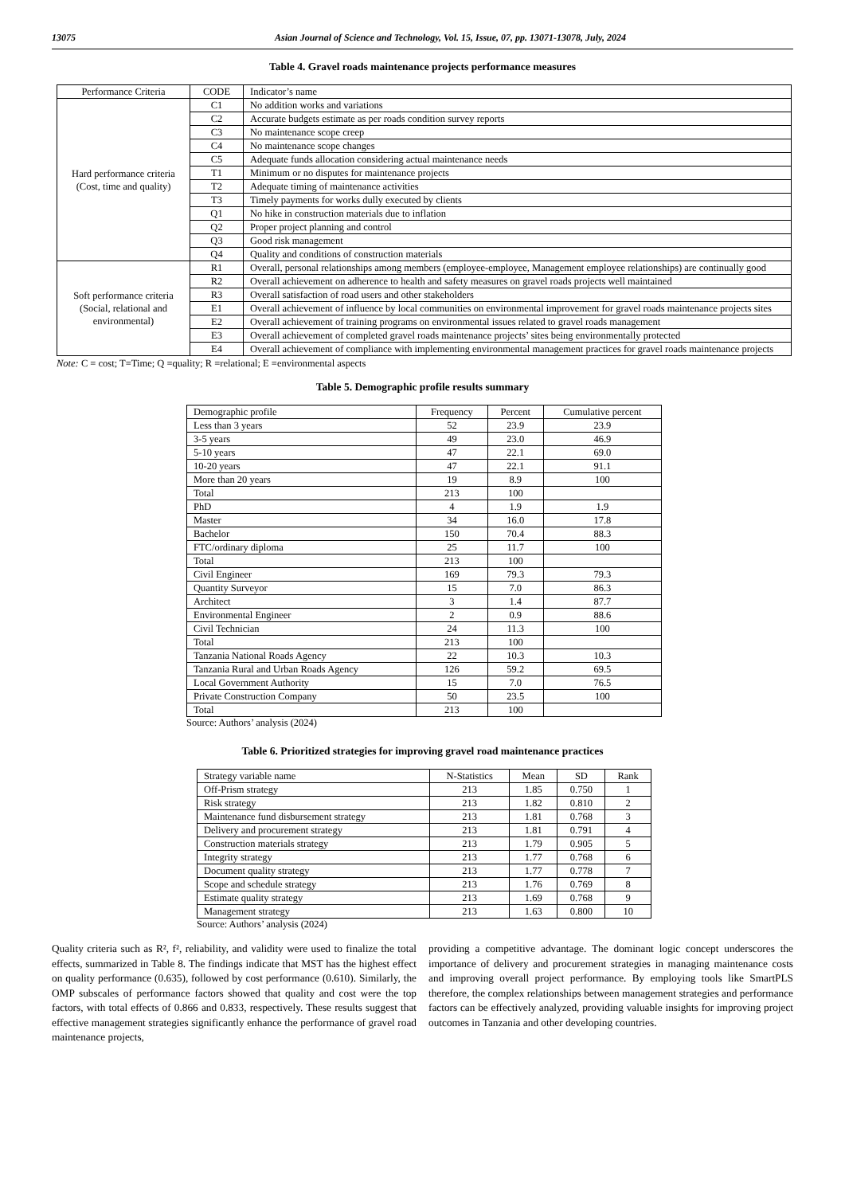13075 Asian Journal of Science and Technology, Vol. 15, Issue, 07, pp. 13071-13078, July, 2024
Table 4. Gravel roads maintenance projects performance measures
| Performance Criteria | CODE | Indicator’s name |
| --- | --- | --- |
| Hard performance criteria (Cost, time and quality) | C1 | No addition works and variations |
| | C2 | Accurate budgets estimate as per roads condition survey reports |
| | C3 | No maintenance scope creep |
| | C4 | No maintenance scope changes |
| | C5 | Adequate funds allocation considering actual maintenance needs |
| | T1 | Minimum or no disputes for maintenance projects |
| | T2 | Adequate timing of maintenance activities |
| | T3 | Timely payments for works dully executed by clients |
| | Q1 | No hike in construction materials due to inflation |
| | Q2 | Proper project planning and control |
| | Q3 | Good risk management |
| | Q4 | Quality and conditions of construction materials |
| Soft performance criteria (Social, relational and environmental) | R1 | Overall, personal relationships among members (employee-employee, Management employee relationships) are continually good |
| | R2 | Overall achievement on adherence to health and safety measures on gravel roads projects well maintained |
| | R3 | Overall satisfaction of road users and other stakeholders |
| | E1 | Overall achievement of influence by local communities on environmental improvement for gravel roads maintenance projects sites |
| | E2 | Overall achievement of training programs on environmental issues related to gravel roads management |
| | E3 | Overall achievement of completed gravel roads maintenance projects’ sites being environmentally protected |
| | E4 | Overall achievement of compliance with implementing environmental management practices for gravel roads maintenance projects |
Note: C = cost; T=Time; Q =quality; R =relational; E =environmental aspects
Table 5. Demographic profile results summary
| Demographic profile | Frequency | Percent | Cumulative percent |
| --- | --- | --- | --- |
| Less than 3 years | 52 | 23.9 | 23.9 |
| 3-5 years | 49 | 23.0 | 46.9 |
| 5-10 years | 47 | 22.1 | 69.0 |
| 10-20 years | 47 | 22.1 | 91.1 |
| More than 20 years | 19 | 8.9 | 100 |
| Total | 213 | 100 | |
| PhD | 4 | 1.9 | 1.9 |
| Master | 34 | 16.0 | 17.8 |
| Bachelor | 150 | 70.4 | 88.3 |
| FTC/ordinary diploma | 25 | 11.7 | 100 |
| Total | 213 | 100 | |
| Civil Engineer | 169 | 79.3 | 79.3 |
| Quantity Surveyor | 15 | 7.0 | 86.3 |
| Architect | 3 | 1.4 | 87.7 |
| Environmental Engineer | 2 | 0.9 | 88.6 |
| Civil Technician | 24 | 11.3 | 100 |
| Total | 213 | 100 | |
| Tanzania National Roads Agency | 22 | 10.3 | 10.3 |
| Tanzania Rural and Urban Roads Agency | 126 | 59.2 | 69.5 |
| Local Government Authority | 15 | 7.0 | 76.5 |
| Private Construction Company | 50 | 23.5 | 100 |
| Total | 213 | 100 | |
Source: Authors’ analysis (2024)
Table 6. Prioritized strategies for improving gravel road maintenance practices
| Strategy variable name | N-Statistics | Mean | SD | Rank |
| --- | --- | --- | --- | --- |
| Off-Prism strategy | 213 | 1.85 | 0.750 | 1 |
| Risk strategy | 213 | 1.82 | 0.810 | 2 |
| Maintenance fund disbursement strategy | 213 | 1.81 | 0.768 | 3 |
| Delivery and procurement strategy | 213 | 1.81 | 0.791 | 4 |
| Construction materials strategy | 213 | 1.79 | 0.905 | 5 |
| Integrity strategy | 213 | 1.77 | 0.768 | 6 |
| Document quality strategy | 213 | 1.77 | 0.778 | 7 |
| Scope and schedule strategy | 213 | 1.76 | 0.769 | 8 |
| Estimate quality strategy | 213 | 1.69 | 0.768 | 9 |
| Management strategy | 213 | 1.63 | 0.800 | 10 |
Source: Authors’ analysis (2024)
Quality criteria such as R², f², reliability, and validity were used to finalize the total effects, summarized in Table 8. The findings indicate that MST has the highest effect on quality performance (0.635), followed by cost performance (0.610). Similarly, the OMP subscales of performance factors showed that quality and cost were the top factors, with total effects of 0.866 and 0.833, respectively. These results suggest that effective management strategies significantly enhance the performance of gravel road maintenance projects,
providing a competitive advantage. The dominant logic concept underscores the importance of delivery and procurement strategies in managing maintenance costs and improving overall project performance. By employing tools like SmartPLS therefore, the complex relationships between management strategies and performance factors can be effectively analyzed, providing valuable insights for improving project outcomes in Tanzania and other developing countries.